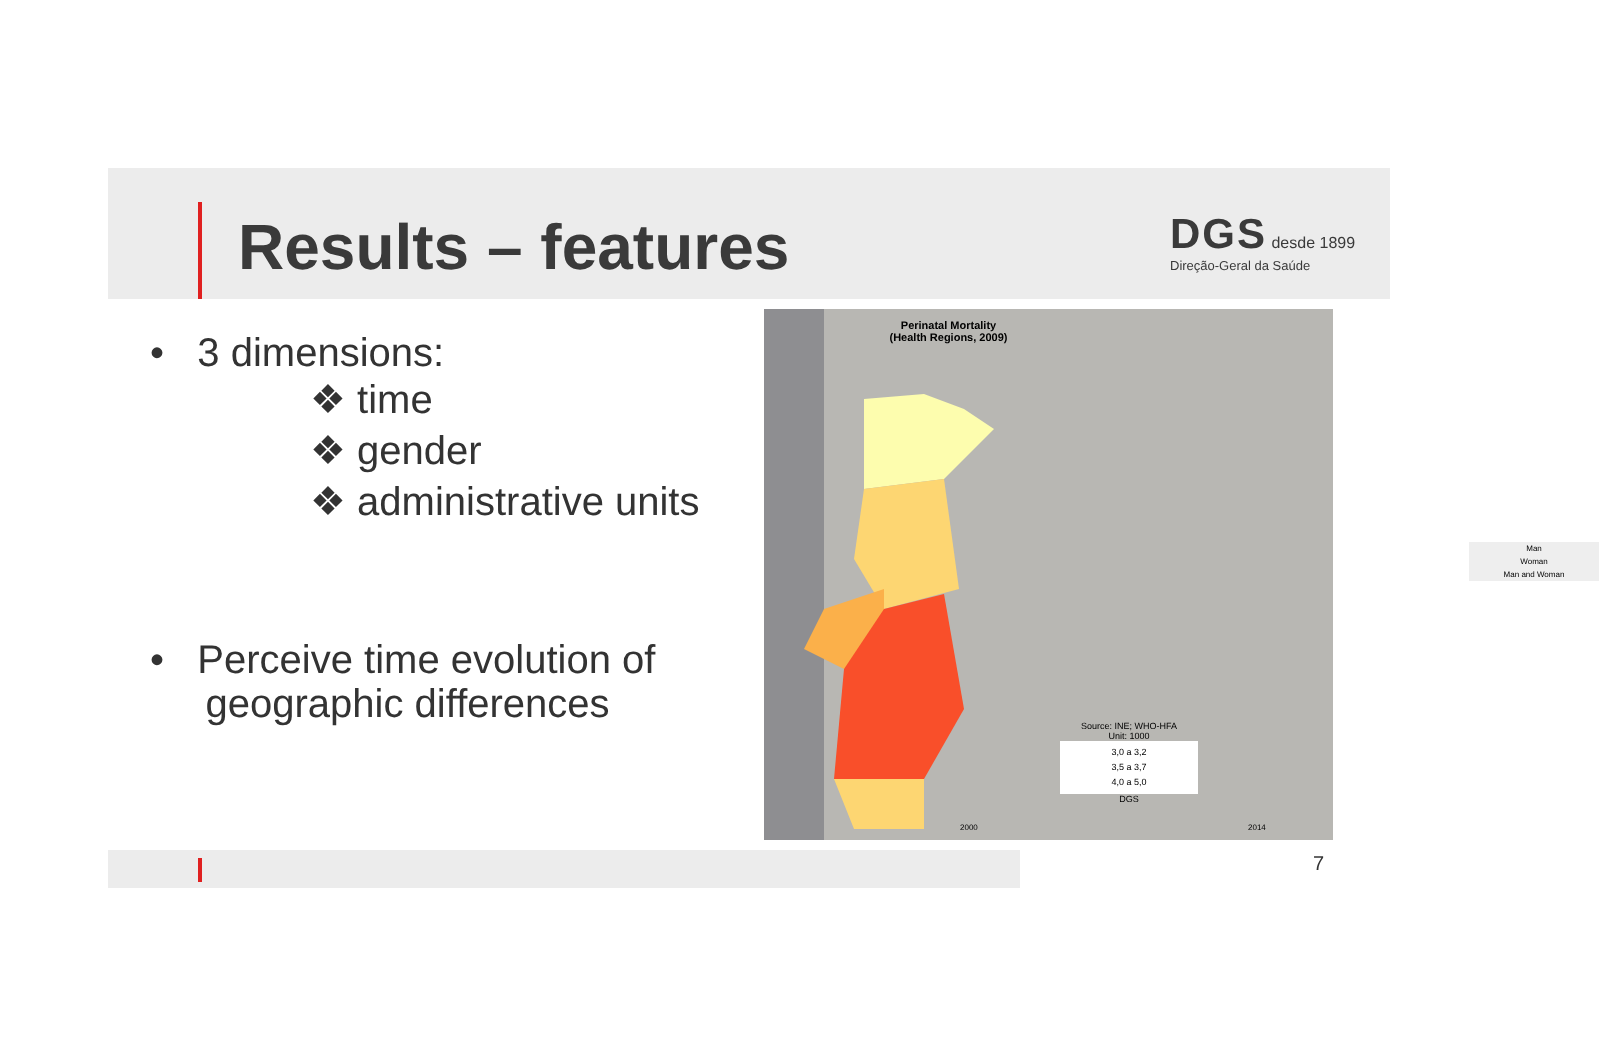Results – features
DGS desde 1899
Direção-Geral da Saúde
• 3 dimensions:
❖ time
❖ gender
❖ administrative units
• Perceive time evolution of
geographic differences
Perinatal Mortality
(Health Regions, 2009)
Man
Woman
Man and Woman
Source: INE; WHO-HFA
Unit: 1000
3,0 a 3,2
3,5 a 3,7
4,0 a 5,0
DGS
2000 2014
7